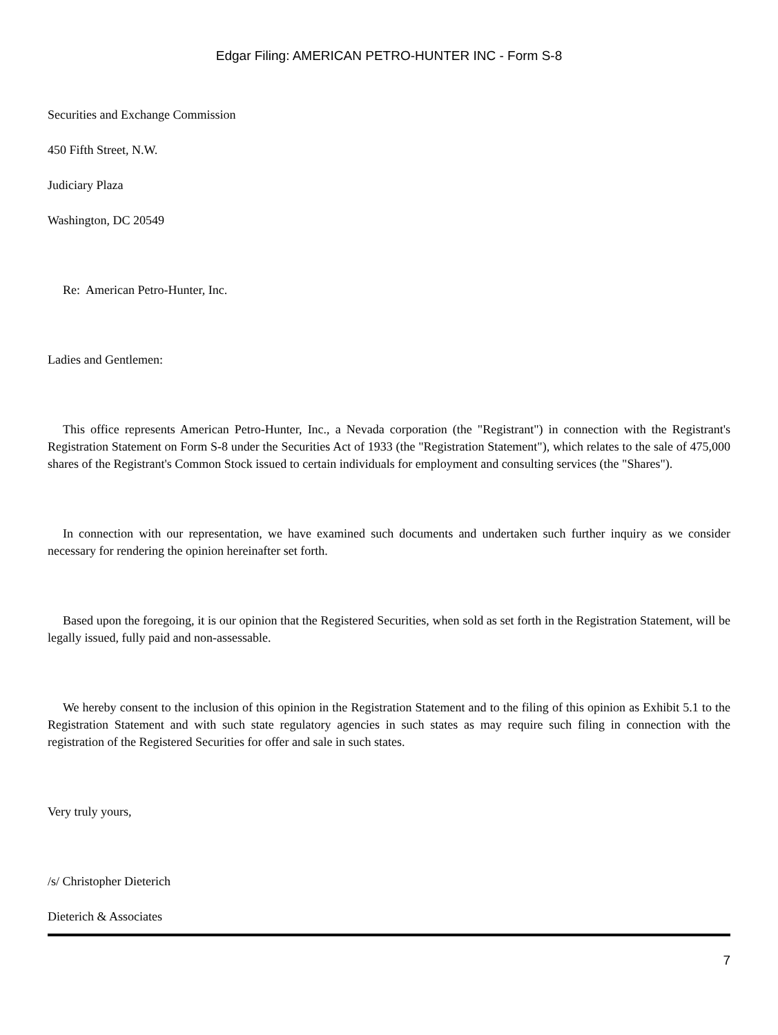Edgar Filing: AMERICAN PETRO-HUNTER INC - Form S-8
Securities and Exchange Commission
450 Fifth Street, N.W.
Judiciary Plaza
Washington, DC 20549
Re: American Petro-Hunter, Inc.
Ladies and Gentlemen:
This office represents American Petro-Hunter, Inc., a Nevada corporation (the "Registrant") in connection with the Registrant's Registration Statement on Form S-8 under the Securities Act of 1933 (the "Registration Statement"), which relates to the sale of 475,000 shares of the Registrant's Common Stock issued to certain individuals for employment and consulting services (the "Shares").
In connection with our representation, we have examined such documents and undertaken such further inquiry as we consider necessary for rendering the opinion hereinafter set forth.
Based upon the foregoing, it is our opinion that the Registered Securities, when sold as set forth in the Registration Statement, will be legally issued, fully paid and non-assessable.
We hereby consent to the inclusion of this opinion in the Registration Statement and to the filing of this opinion as Exhibit 5.1 to the Registration Statement and with such state regulatory agencies in such states as may require such filing in connection with the registration of the Registered Securities for offer and sale in such states.
Very truly yours,
/s/ Christopher Dieterich
Dieterich & Associates
7